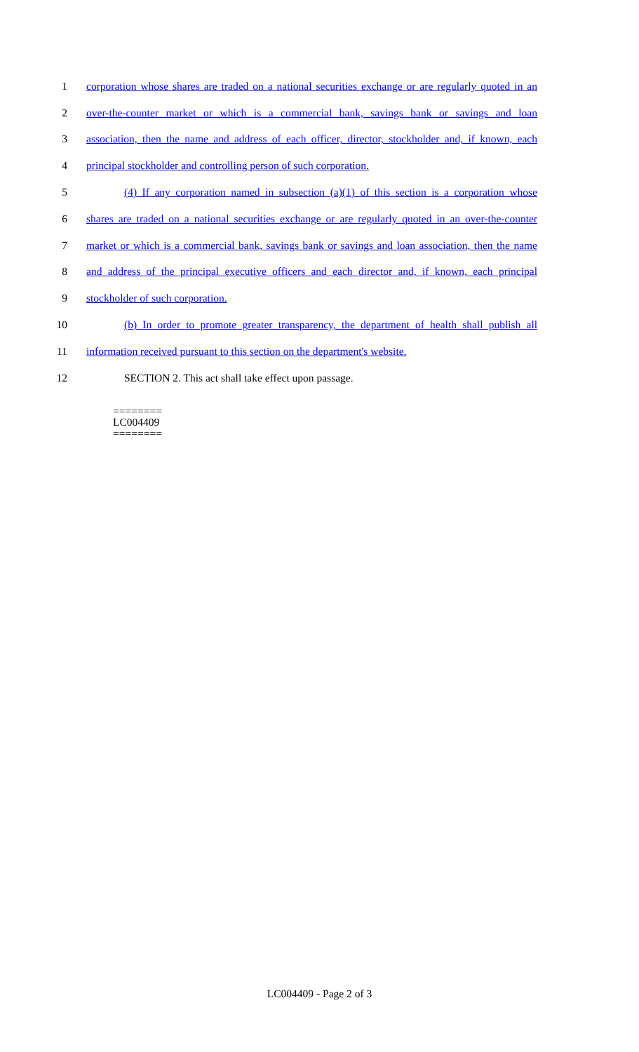1 corporation whose shares are traded on a national securities exchange or are regularly quoted in an
2 over-the-counter market or which is a commercial bank, savings bank or savings and loan
3 association, then the name and address of each officer, director, stockholder and, if known, each
4 principal stockholder and controlling person of such corporation.
5 (4) If any corporation named in subsection (a)(1) of this section is a corporation whose
6 shares are traded on a national securities exchange or are regularly quoted in an over-the-counter
7 market or which is a commercial bank, savings bank or savings and loan association, then the name
8 and address of the principal executive officers and each director and, if known, each principal
9 stockholder of such corporation.
10 (b) In order to promote greater transparency, the department of health shall publish all
11 information received pursuant to this section on the department's website.
12 SECTION 2. This act shall take effect upon passage.
========
LC004409
========
LC004409 - Page 2 of 3